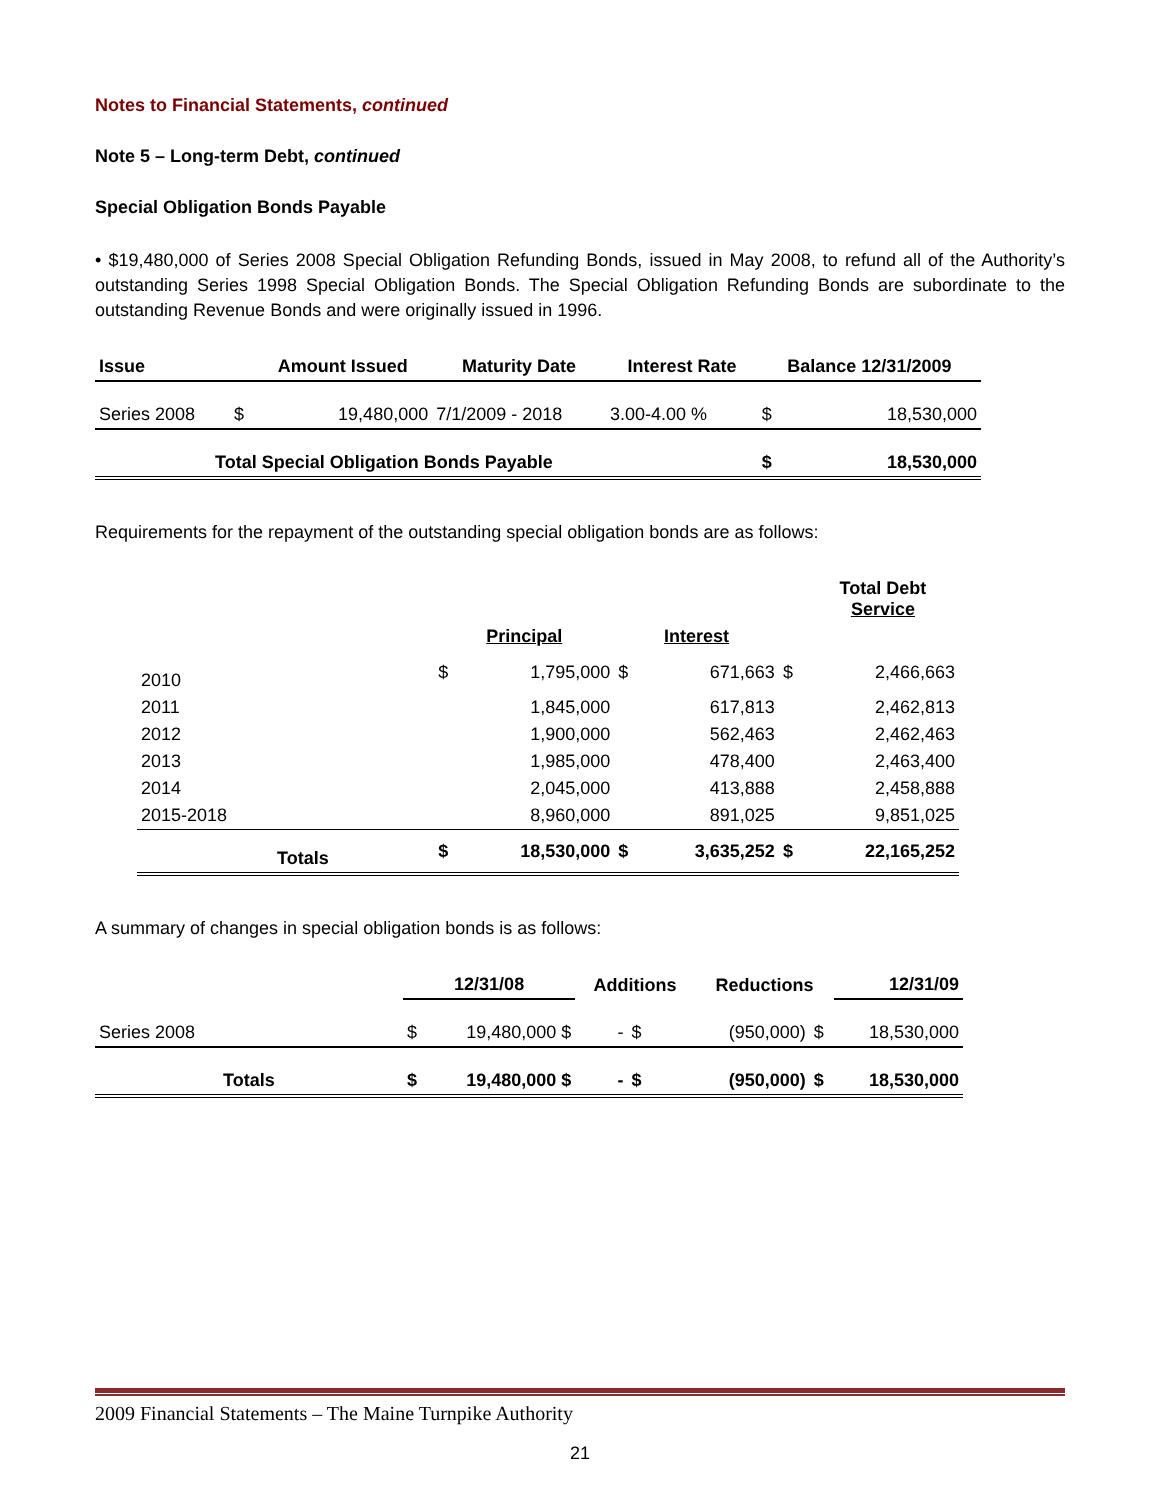Notes to Financial Statements, continued
Note 5 – Long-term Debt, continued
Special Obligation Bonds Payable
• $19,480,000 of Series 2008 Special Obligation Refunding Bonds, issued in May 2008, to refund all of the Authority’s outstanding Series 1998 Special Obligation Bonds. The Special Obligation Refunding Bonds are subordinate to the outstanding Revenue Bonds and were originally issued in 1996.
| Issue | | Amount Issued | Maturity Date | Interest Rate | Balance 12/31/2009 | |
| --- | --- | --- | --- | --- | --- | --- |
| Series 2008 | $ | 19,480,000 | 7/1/2009 - 2018 | 3.00-4.00 % | $ | 18,530,000 |
| Total Special Obligation Bonds Payable | | | | | $ | 18,530,000 |
Requirements for the repayment of the outstanding special obligation bonds are as follows:
| | | | | | | Total Debt Service |
| | Principal | | Interest | | | |
| 2010 | $ | 1,795,000 | $ | 671,663 | $ | 2,466,663 |
| 2011 | | 1,845,000 | | 617,813 | | 2,462,813 |
| 2012 | | 1,900,000 | | 562,463 | | 2,462,463 |
| 2013 | | 1,985,000 | | 478,400 | | 2,463,400 |
| 2014 | | 2,045,000 | | 413,888 | | 2,458,888 |
| 2015-2018 | | 8,960,000 | | 891,025 | | 9,851,025 |
| Totals | $ | 18,530,000 | $ | 3,635,252 | $ | 22,165,252 |
A summary of changes in special obligation bonds is as follows:
| | 12/31/08 | | Additions | | Reductions | | 12/31/09 |
| Series 2008 | $ | 19,480,000 $ | - | $ | (950,000) | $ | 18,530,000 |
| Totals | $ | 19,480,000 $ | - | $ | (950,000) | $ | 18,530,000 |
2009 Financial Statements – The Maine Turnpike Authority
21